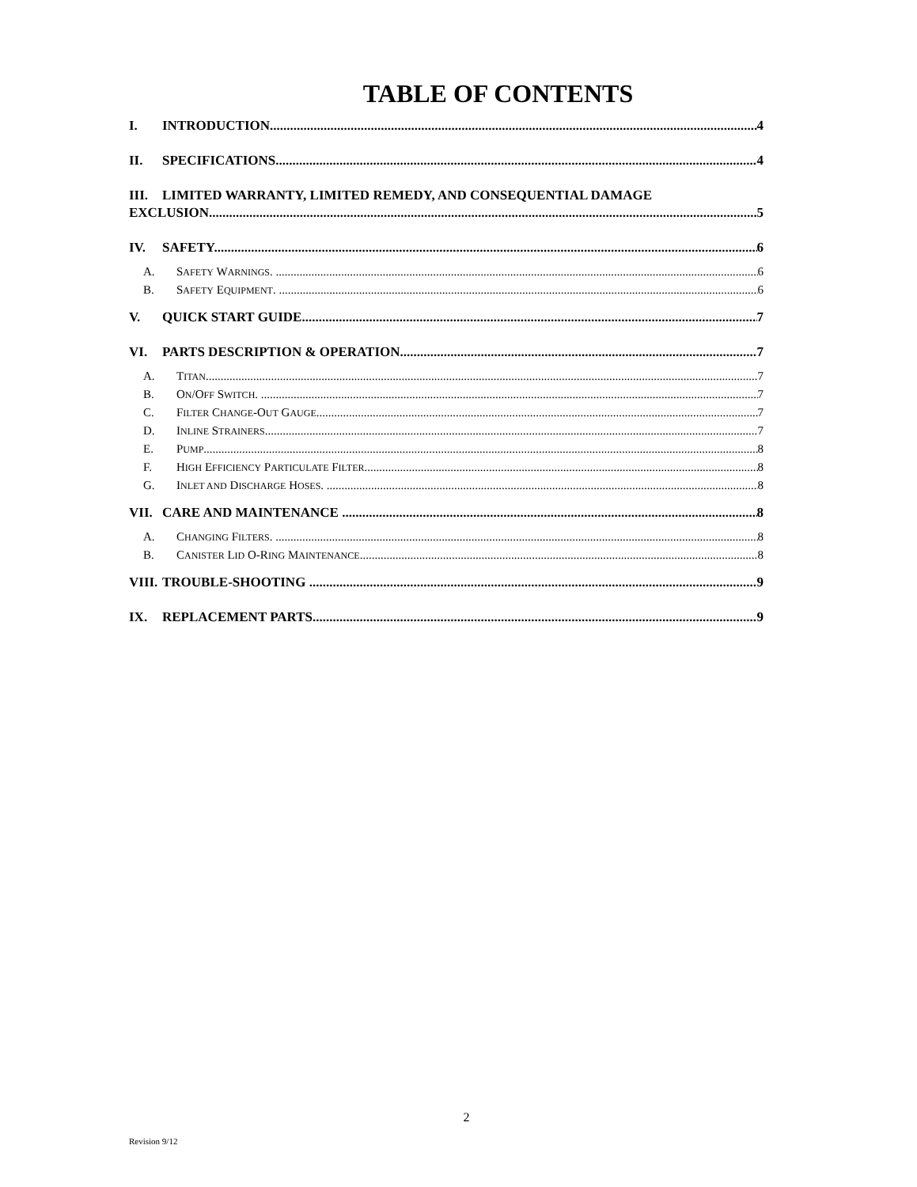TABLE OF CONTENTS
I. INTRODUCTION 4
II. SPECIFICATIONS 4
III. LIMITED WARRANTY, LIMITED REMEDY, AND CONSEQUENTIAL DAMAGE
EXCLUSION 5
IV. SAFETY 6
A. SAFETY WARNINGS. 6
B. SAFETY EQUIPMENT. 6
V. QUICK START GUIDE 7
VI. PARTS DESCRIPTION & OPERATION 7
A. TITAN. 7
B. ON/OFF SWITCH. 7
C. FILTER CHANGE-OUT GAUGE 7
D. INLINE STRAINERS. 7
E. PUMP 8
F. HIGH EFFICIENCY PARTICULATE FILTER 8
G. INLET AND DISCHARGE HOSES. 8
VII. CARE AND MAINTENANCE 8
A. CHANGING FILTERS. 8
B. CANISTER LID O-RING MAINTENANCE 8
VIII. TROUBLE-SHOOTING 9
IX. REPLACEMENT PARTS 9
2
Revision 9/12